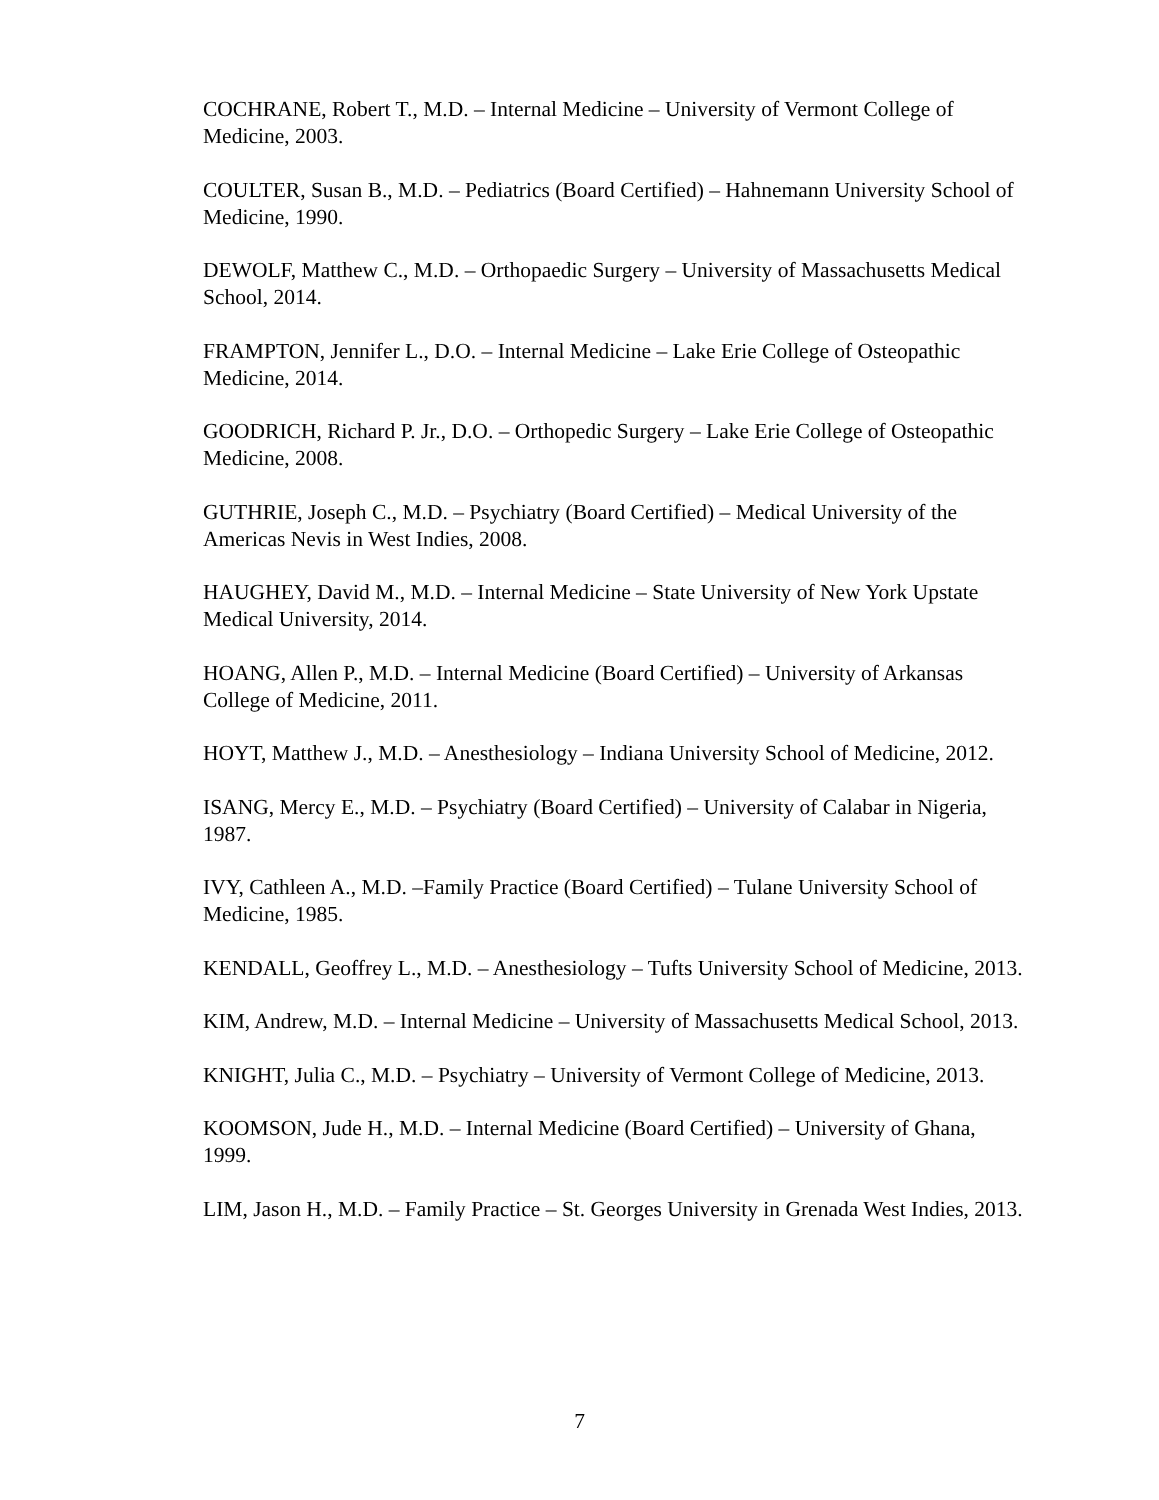COCHRANE, Robert T., M.D. – Internal Medicine – University of Vermont College of Medicine, 2003.
COULTER, Susan B., M.D. – Pediatrics (Board Certified) – Hahnemann University School of Medicine, 1990.
DEWOLF, Matthew C., M.D. – Orthopaedic Surgery – University of Massachusetts Medical School, 2014.
FRAMPTON, Jennifer L., D.O. – Internal Medicine – Lake Erie College of Osteopathic Medicine, 2014.
GOODRICH, Richard P. Jr., D.O. – Orthopedic Surgery – Lake Erie College of Osteopathic Medicine, 2008.
GUTHRIE, Joseph C., M.D. – Psychiatry (Board Certified) – Medical University of the Americas Nevis in West Indies, 2008.
HAUGHEY, David M., M.D. – Internal Medicine – State University of New York Upstate Medical University, 2014.
HOANG, Allen P., M.D. – Internal Medicine (Board Certified) – University of Arkansas College of Medicine, 2011.
HOYT, Matthew J., M.D. – Anesthesiology – Indiana University School of Medicine, 2012.
ISANG, Mercy E., M.D. – Psychiatry (Board Certified) – University of Calabar in Nigeria, 1987.
IVY, Cathleen A., M.D. –Family Practice (Board Certified) – Tulane University School of Medicine, 1985.
KENDALL, Geoffrey L., M.D. – Anesthesiology – Tufts University School of Medicine, 2013.
KIM, Andrew, M.D. – Internal Medicine – University of Massachusetts Medical School, 2013.
KNIGHT, Julia C., M.D. – Psychiatry – University of Vermont College of Medicine, 2013.
KOOMSON, Jude H., M.D. – Internal Medicine (Board Certified) – University of Ghana, 1999.
LIM, Jason H., M.D. – Family Practice – St. Georges University in Grenada West Indies, 2013.
7